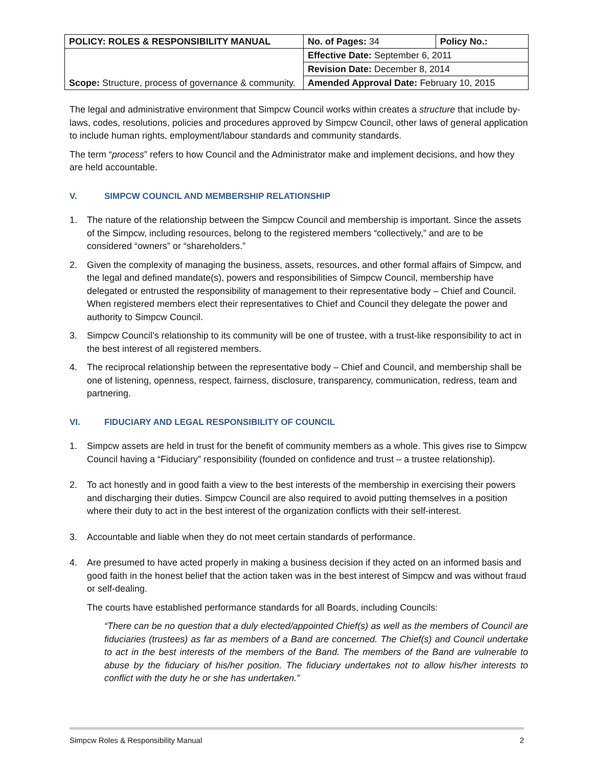| POLICY: ROLES & RESPONSIBILITY MANUAL | No. of Pages: 34 | Policy No.: |
| Scope: Structure, process of governance & community. | Effective Date: September 6, 2011 | |
| | Revision Date: December 8, 2014 | |
| | Amended Approval Date: February 10, 2015 | |
The legal and administrative environment that Simpcw Council works within creates a structure that include by-laws, codes, resolutions, policies and procedures approved by Simpcw Council, other laws of general application to include human rights, employment/labour standards and community standards.
The term “process” refers to how Council and the Administrator make and implement decisions, and how they are held accountable.
V. SIMPCW COUNCIL AND MEMBERSHIP RELATIONSHIP
1. The nature of the relationship between the Simpcw Council and membership is important. Since the assets of the Simpcw, including resources, belong to the registered members “collectively,” and are to be considered “owners” or “shareholders.”
2. Given the complexity of managing the business, assets, resources, and other formal affairs of Simpcw, and the legal and defined mandate(s), powers and responsibilities of Simpcw Council, membership have delegated or entrusted the responsibility of management to their representative body – Chief and Council. When registered members elect their representatives to Chief and Council they delegate the power and authority to Simpcw Council.
3. Simpcw Council’s relationship to its community will be one of trustee, with a trust-like responsibility to act in the best interest of all registered members.
4. The reciprocal relationship between the representative body – Chief and Council, and membership shall be one of listening, openness, respect, fairness, disclosure, transparency, communication, redress, team and partnering.
VI. FIDUCIARY AND LEGAL RESPONSIBILITY OF COUNCIL
1. Simpcw assets are held in trust for the benefit of community members as a whole. This gives rise to Simpcw Council having a “Fiduciary” responsibility (founded on confidence and trust – a trustee relationship).
2. To act honestly and in good faith a view to the best interests of the membership in exercising their powers and discharging their duties. Simpcw Council are also required to avoid putting themselves in a position where their duty to act in the best interest of the organization conflicts with their self-interest.
3. Accountable and liable when they do not meet certain standards of performance.
4. Are presumed to have acted properly in making a business decision if they acted on an informed basis and good faith in the honest belief that the action taken was in the best interest of Simpcw and was without fraud or self-dealing.
The courts have established performance standards for all Boards, including Councils:
“There can be no question that a duly elected/appointed Chief(s) as well as the members of Council are fiduciaries (trustees) as far as members of a Band are concerned. The Chief(s) and Council undertake to act in the best interests of the members of the Band. The members of the Band are vulnerable to abuse by the fiduciary of his/her position. The fiduciary undertakes not to allow his/her interests to conflict with the duty he or she has undertaken.”
Simpcw Roles & Responsibility Manual 2